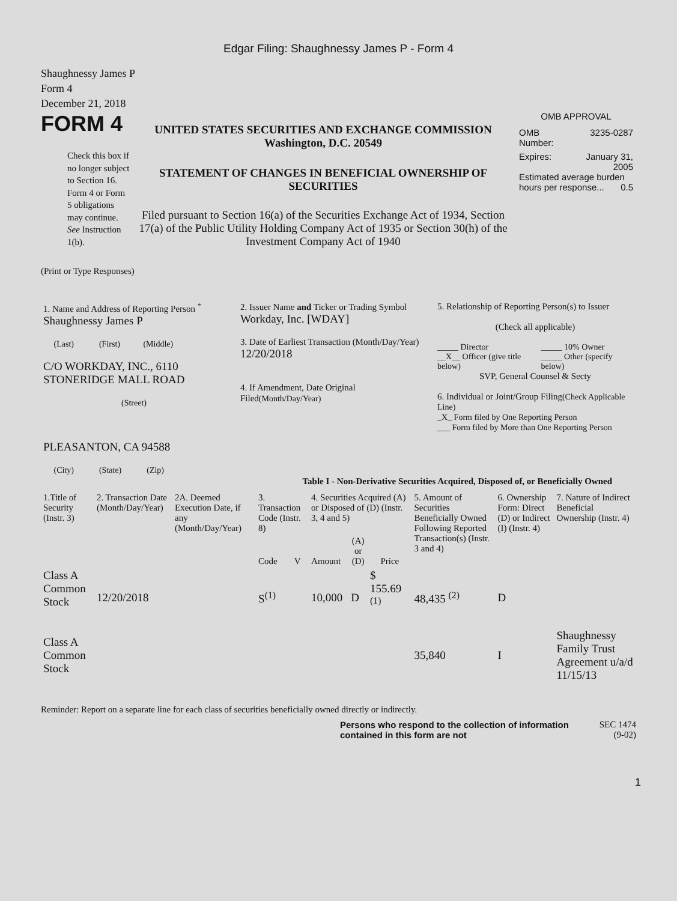Edgar Filing: Shaughnessy James P - Form 4
Shaughnessy James P
Form 4
December 21, 2018
FORM 4
Check this box if no longer subject to Section 16. Form 4 or Form 5 obligations may continue. See Instruction 1(b).
UNITED STATES SECURITIES AND EXCHANGE COMMISSION
Washington, D.C. 20549
STATEMENT OF CHANGES IN BENEFICIAL OWNERSHIP OF SECURITIES
Filed pursuant to Section 16(a) of the Securities Exchange Act of 1934, Section 17(a) of the Public Utility Holding Company Act of 1935 or Section 30(h) of the Investment Company Act of 1940
OMB APPROVAL
OMB
Number: 3235-0287
Expires: January 31,
2005
Estimated average burden hours per response... 0.5
(Print or Type Responses)
| 1. Name and Address of Reporting Person <sup>*</sup> Shaughnessy James P (Last) (First) (Middle) C/O WORKDAY, INC., 6110 STONERIDGE MALL ROAD (Street) PLEASANTON, CA 94588 (City) (State) (Zip) | 2. Issuer Name and Ticker or Trading Symbol Workday, Inc. [WDAY] 3. Date of Earliest Transaction (Month/Day/Year) 12/20/2018 4. If Amendment, Date Original Filed (Month/Day/Year) | 5. Relationship of Reporting Person(s) to Issuer (Check all applicable) / _____ Director / _____ 10% Owner / / __X__ Officer (give title below) / _____ Other (specify below) / SVP, General Counsel & Secty 6. Individual or Joint/Group Filing (Check Applicable Line) _X_ Form filed by One Reporting Person ___ Form filed by More than One Reporting Person |
Table I - Non-Derivative Securities Acquired, Disposed of, or Beneficially Owned
| 1.Title of Security (Instr. 3) | 2. Transaction Date (Month/Day/Year) | 2A. Deemed Execution Date, if any (Month/Day/Year) | 3. Transaction Code (Instr. 8) | | 4. Securities Acquired (A) or Disposed of (D) (Instr. 3, 4 and 5) | | | 5. Amount of Securities Beneficially Owned Following Reported Transaction(s) (Instr. 3 and 4) | 6. Ownership Form: Direct (D) or Indirect (I) (Instr. 4) | 7. Nature of Indirect Beneficial Ownership (Instr. 4) |
| | | | Code | V | Amount | (A) or (D) | Price | | | |
| Class A Common Stock | 12/20/2018 | | S<sup>(1)</sup> | | 10,000 | D | $ 155.69 <sup>(1)</sup> | 48,435 <sup>(2)</sup> | D | |
| Class A Common Stock | | | | | | | | 35,840 | I | Shaughnessy Family Trust Agreement u/a/d 11/15/13 |
Reminder: Report on a separate line for each class of securities beneficially owned directly or indirectly.
Persons who respond to the collection of information contained in this form are not
SEC 1474
(9-02)
1